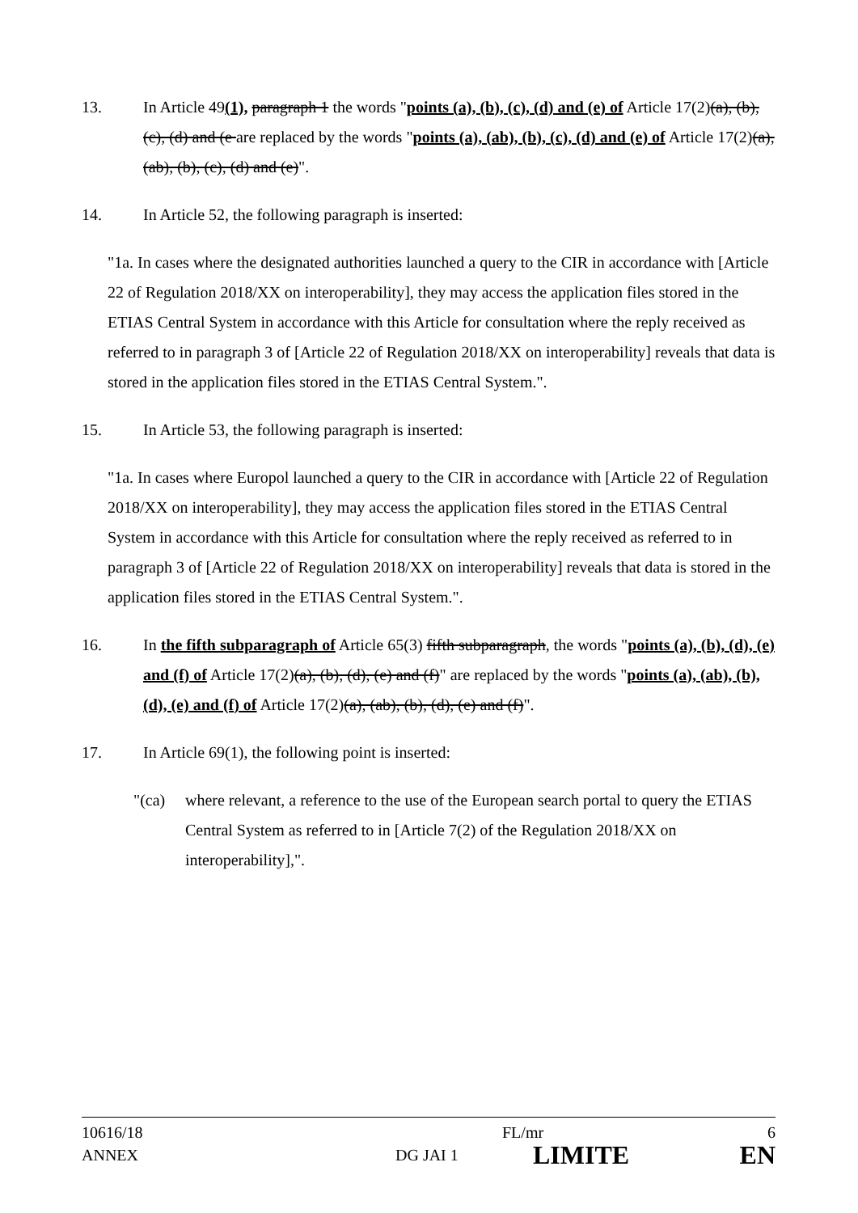13. In Article 49(1), paragraph 1 the words "points (a), (b), (c), (d) and (e) of Article 17(2)(a), (b), (c), (d) and (e are replaced by the words "points (a), (ab), (b), (c), (d) and (e) of Article 17(2)(a), (ab), (b), (c), (d) and (e)".
14. In Article 52, the following paragraph is inserted:
"1a. In cases where the designated authorities launched a query to the CIR in accordance with [Article 22 of Regulation 2018/XX on interoperability], they may access the application files stored in the ETIAS Central System in accordance with this Article for consultation where the reply received as referred to in paragraph 3 of [Article 22 of Regulation 2018/XX on interoperability] reveals that data is stored in the application files stored in the ETIAS Central System.".
15. In Article 53, the following paragraph is inserted:
"1a. In cases where Europol launched a query to the CIR in accordance with [Article 22 of Regulation 2018/XX on interoperability], they may access the application files stored in the ETIAS Central System in accordance with this Article for consultation where the reply received as referred to in paragraph 3 of [Article 22 of Regulation 2018/XX on interoperability] reveals that data is stored in the application files stored in the ETIAS Central System.".
16. In the fifth subparagraph of Article 65(3) fifth subparagraph, the words "points (a), (b), (d), (e) and (f) of Article 17(2)(a), (b), (d), (e) and (f)" are replaced by the words "points (a), (ab), (b), (d), (e) and (f) of Article 17(2)(a), (ab), (b), (d), (e) and (f)".
17. In Article 69(1), the following point is inserted:
"(ca) where relevant, a reference to the use of the European search portal to query the ETIAS Central System as referred to in [Article 7(2) of the Regulation 2018/XX on interoperability],".
10616/18 FL/mr 6
ANNEX DG JAI 1 LIMITE EN